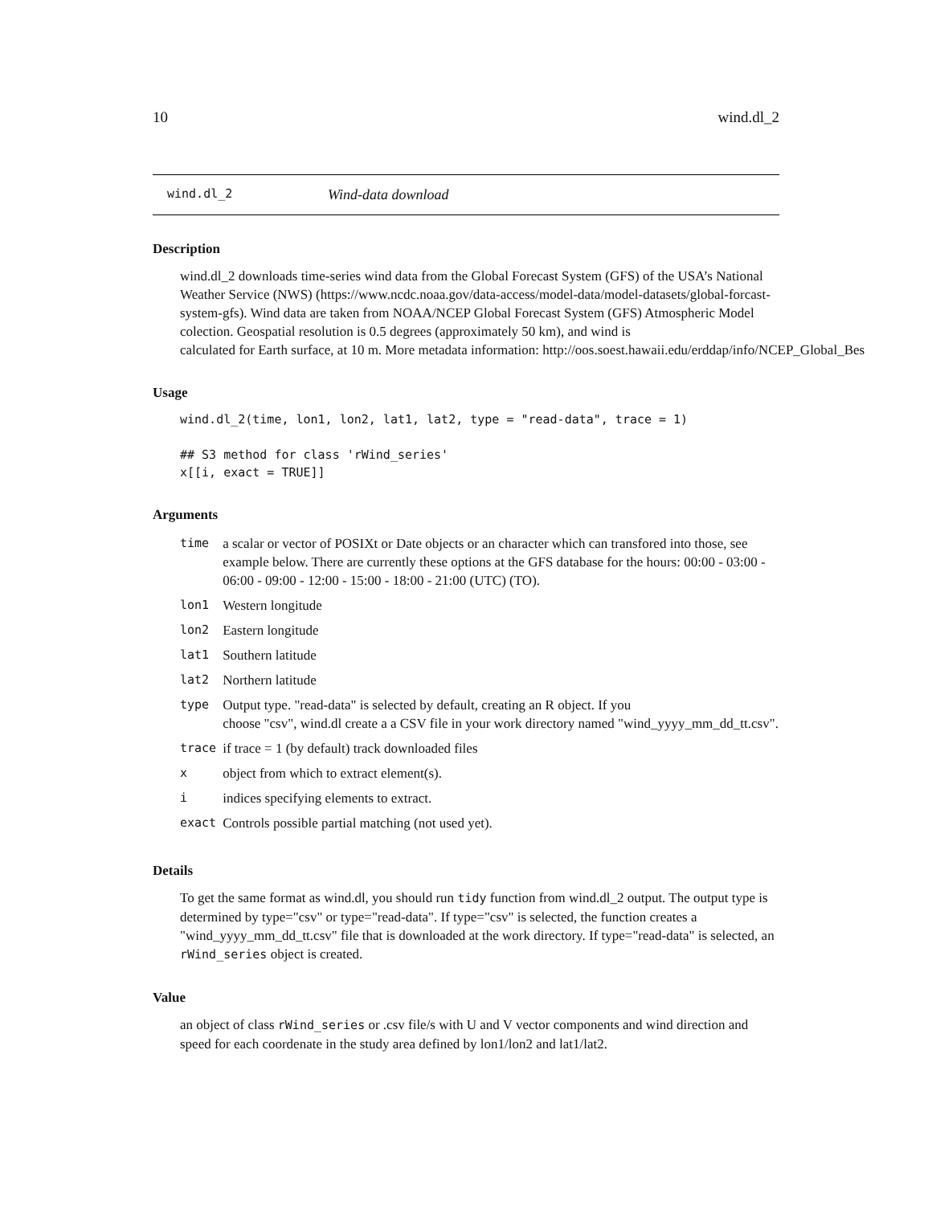10 wind.dl_2
wind.dl_2 Wind-data download
Description
wind.dl_2 downloads time-series wind data from the Global Forecast System (GFS) of the USA’s National Weather Service (NWS) (https://www.ncdc.noaa.gov/data-access/model-data/model-datasets/global-forcast-system-gfs). Wind data are taken from NOAA/NCEP Global Forecast System (GFS) Atmospheric Model colection. Geospatial resolution is 0.5 degrees (approximately 50 km), and wind is calculated for Earth surface, at 10 m. More metadata information: http://oos.soest.hawaii.edu/erddap/info/NCEP_Global_Bes
Usage
wind.dl_2(time, lon1, lon2, lat1, lat2, type = "read-data", trace = 1)

## S3 method for class 'rWind_series'
x[[i, exact = TRUE]]
Arguments
| time | a scalar or vector of POSIXt or Date objects or an character which can transfored into those, see example below. There are currently these options at the GFS database for the hours: 00:00 - 03:00 - 06:00 - 09:00 - 12:00 - 15:00 - 18:00 - 21:00 (UTC) (TO). |
| lon1 | Western longitude |
| lon2 | Eastern longitude |
| lat1 | Southern latitude |
| lat2 | Northern latitude |
| type | Output type. "read-data" is selected by default, creating an R object. If you choose "csv", wind.dl create a a CSV file in your work directory named "wind_yyyy_mm_dd_tt.csv". |
| trace | if trace = 1 (by default) track downloaded files |
| x | object from which to extract element(s). |
| i | indices specifying elements to extract. |
| exact | Controls possible partial matching (not used yet). |
Details
To get the same format as wind.dl, you should run tidy function from wind.dl_2 output. The output type is determined by type="csv" or type="read-data". If type="csv" is selected, the function creates a "wind_yyyy_mm_dd_tt.csv" file that is downloaded at the work directory. If type="read-data" is selected, an rWind_series object is created.
Value
an object of class rWind_series or .csv file/s with U and V vector components and wind direction and speed for each coordenate in the study area defined by lon1/lon2 and lat1/lat2.